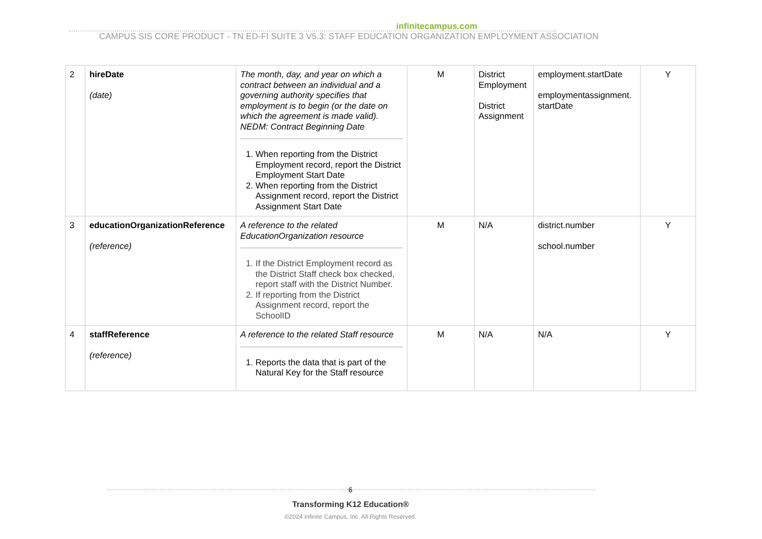infinitecampus.com
CAMPUS SIS CORE PRODUCT - TN ED-FI SUITE 3 V5.3: STAFF EDUCATION ORGANIZATION EMPLOYMENT ASSOCIATION
| 2 | hireDate (date) | The month, day, and year on which a contract between an individual and a governing authority specifies that employment is to begin (or the date on which the agreement is made valid). NEDM: Contract Beginning Date 1. When reporting from the District Employment record, report the District Employment Start Date 2. When reporting from the District Assignment record, report the District Assignment Start Date | M | District Employment District Assignment | employment.startDate employmentassignment. startDate | Y |
| 3 | educationOrganizationReference (reference) | A reference to the related EducationOrganization resource 1. If the District Employment record as the District Staff check box checked, report staff with the District Number. 2. If reporting from the District Assignment record, report the SchoolID | M | N/A | district.number school.number | Y |
| 4 | staffReference (reference) | A reference to the related Staff resource 1. Reports the data that is part of the Natural Key for the Staff resource | M | N/A | N/A | Y |
6
Transforming K12 Education®
©2024 Infinite Campus, Inc. All Rights Reserved.